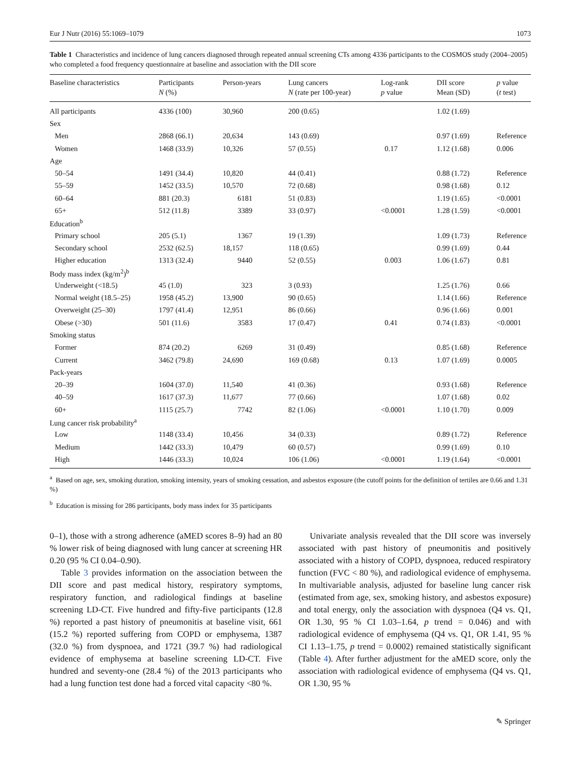Eur J Nutr (2016) 55:1069–1079 1073
Table 1 Characteristics and incidence of lung cancers diagnosed through repeated annual screening CTs among 4336 participants to the COS­MOS study (2004–2005) who completed a food frequency questionnaire at baseline and association with the DII score
| Baseline characteristics | Participants N (%) | Person-years | Lung cancers N (rate per 100-year) | Log-rank p value | DII score Mean (SD) | p value ( t test) |
| --- | --- | --- | --- | --- | --- | --- |
| All participants | 4336 (100) | 30,960 | 200 (0.65) | | 1.02 (1.69) | |
| Sex | | | | | | |
| Men | 2868 (66.1) | 20,634 | 143 (0.69) | | 0.97 (1.69) | Reference |
| Women | 1468 (33.9) | 10,326 | 57 (0.55) | 0.17 | 1.12 (1.68) | 0.006 |
| Age | | | | | | |
| 50–54 | 1491 (34.4) | 10,820 | 44 (0.41) | | 0.88 (1.72) | Reference |
| 55–59 | 1452 (33.5) | 10,570 | 72 (0.68) | | 0.98 (1.68) | 0.12 |
| 60–64 | 881 (20.3) | 6181 | 51 (0.83) | | 1.19 (1.65) | <0.0001 |
| 65+ | 512 (11.8) | 3389 | 33 (0.97) | <0.0001 | 1.28 (1.59) | <0.0001 |
| Education<sup>b</sup> | | | | | | |
| Primary school | 205 (5.1) | 1367 | 19 (1.39) | | 1.09 (1.73) | Reference |
| Secondary school | 2532 (62.5) | 18,157 | 118 (0.65) | | 0.99 (1.69) | 0.44 |
| Higher education | 1313 (32.4) | 9440 | 52 (0.55) | 0.003 | 1.06 (1.67) | 0.81 |
| Body mass index (kg/m<sup>2</sup>)<sup>b</sup> | | | | | | |
| Underweight (<18.5) | 45 (1.0) | 323 | 3 (0.93) | | 1.25 (1.76) | 0.66 |
| Normal weight (18.5–25) | 1958 (45.2) | 13,900 | 90 (0.65) | | 1.14 (1.66) | Reference |
| Overweight (25–30) | 1797 (41.4) | 12,951 | 86 (0.66) | | 0.96 (1.66) | 0.001 |
| Obese (>30) | 501 (11.6) | 3583 | 17 (0.47) | 0.41 | 0.74 (1.83) | <0.0001 |
| Smoking status | | | | | | |
| Former | 874 (20.2) | 6269 | 31 (0.49) | | 0.85 (1.68) | Reference |
| Current | 3462 (79.8) | 24,690 | 169 (0.68) | 0.13 | 1.07 (1.69) | 0.0005 |
| Pack-years | | | | | | |
| 20–39 | 1604 (37.0) | 11,540 | 41 (0.36) | | 0.93 (1.68) | Reference |
| 40–59 | 1617 (37.3) | 11,677 | 77 (0.66) | | 1.07 (1.68) | 0.02 |
| 60+ | 1115 (25.7) | 7742 | 82 (1.06) | <0.0001 | 1.10 (1.70) | 0.009 |
| Lung cancer risk probability<sup>a</sup> | | | | | | |
| Low | 1148 (33.4) | 10,456 | 34 (0.33) | | 0.89 (1.72) | Reference |
| Medium | 1442 (33.3) | 10,479 | 60 (0.57) | | 0.99 (1.69) | 0.10 |
| High | 1446 (33.3) | 10,024 | 106 (1.06) | <0.0001 | 1.19 (1.64) | <0.0001 |
<sup>a</sup> Based on age, sex, smoking duration, smoking intensity, years of smoking cessation, and asbestos exposure (the cutoff points for the definition of tertiles are 0.66 and 1.31 %)
<sup>b</sup> Education is missing for 286 participants, body mass index for 35 participants
0–1), those with a strong adherence (aMED scores 8–9) had an 80 % lower risk of being diagnosed with lung cancer at screening HR 0.20 (95 % CI 0.04–0.90).
Table 3 provides information on the association between the DII score and past medical history, respiratory symptoms, respiratory function, and radiological findings at baseline screening LD-CT. Five hundred and fifty-five participants (12.8 %) reported a past history of pneumonitis at baseline visit, 661 (15.2 %) reported suffering from COPD or emphysema, 1387 (32.0 %) from dyspnoea, and 1721 (39.7 %) had radiological evidence of emphysema at baseline screening LD-CT. Five hundred and seventy-one (28.4 %) of the 2013 participants who had a lung function test done had a forced vital capacity <80 %.
Univariate analysis revealed that the DII score was inversely associated with past history of pneumonitis and positively associated with a history of COPD, dyspnoea, reduced respiratory function (FVC < 80 %), and radiological evidence of emphysema. In multivariable analysis, adjusted for baseline lung cancer risk (estimated from age, sex, smoking history, and asbestos exposure) and total energy, only the association with dyspnoea (Q4 vs. Q1, OR 1.30, 95 % CI 1.03–1.64, p trend = 0.046) and with radiological evidence of emphysema (Q4 vs. Q1, OR 1.41, 95 % CI 1.13–1.75, p trend = 0.0002) remained statistically significant (Table 4). After further adjustment for the aMED score, only the association with radiological evidence of emphysema (Q4 vs. Q1, OR 1.30, 95 %
✎ Springer